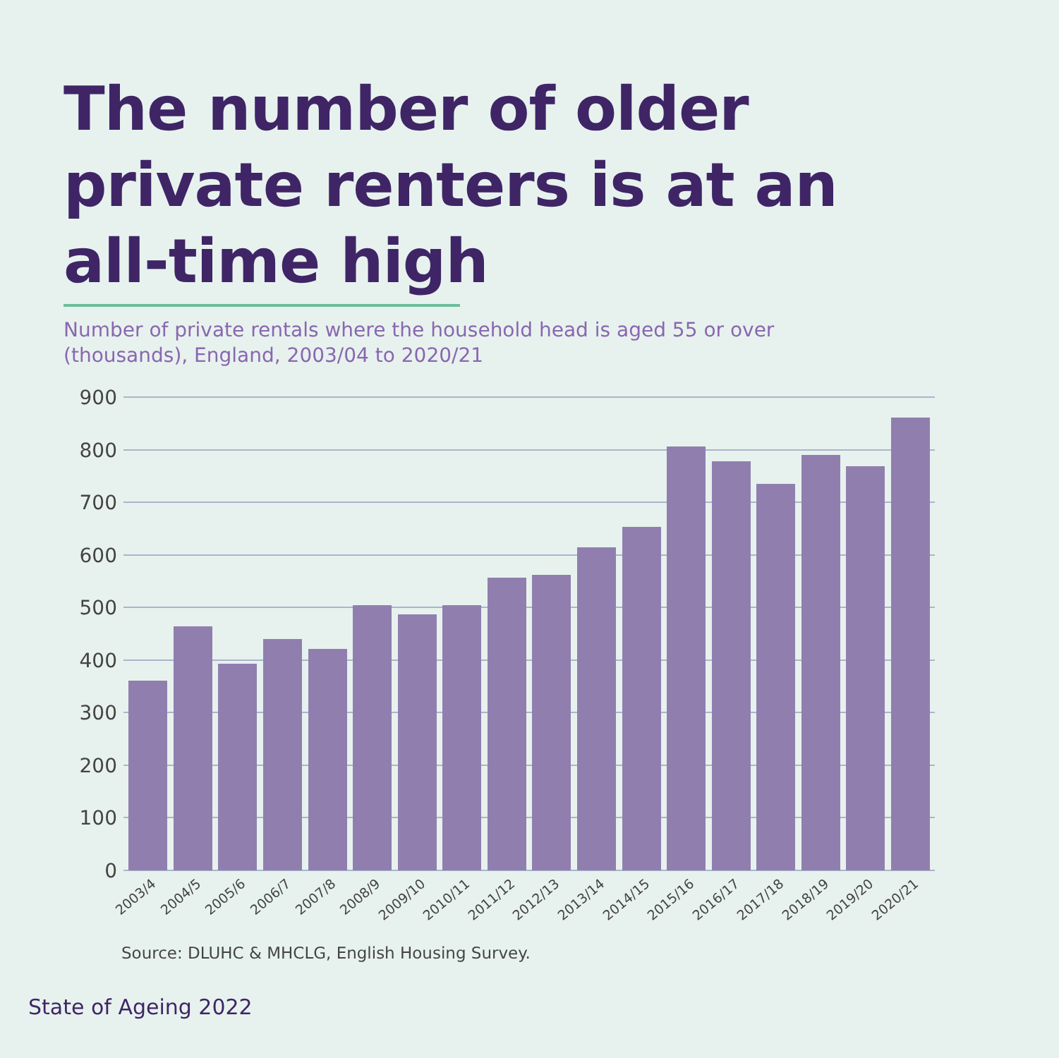The number of older
private renters is at an
all-time high
Number of private rentals where the household head is aged 55 or over (thousands), England, 2003/04 to 2020/21
900
800
700
600
500
400
300
200
100
0
2003/4
2004/5
2005/6
2006/7
2007/8
2008/9
2009/10
2010/11
2011/12
2012/13
2013/14
2014/15
2015/16
2016/17
2017/18
2018/19
2019/20
2020/21
Source: DLUHC & MHCLG, English Housing Survey.
State of Ageing 2022